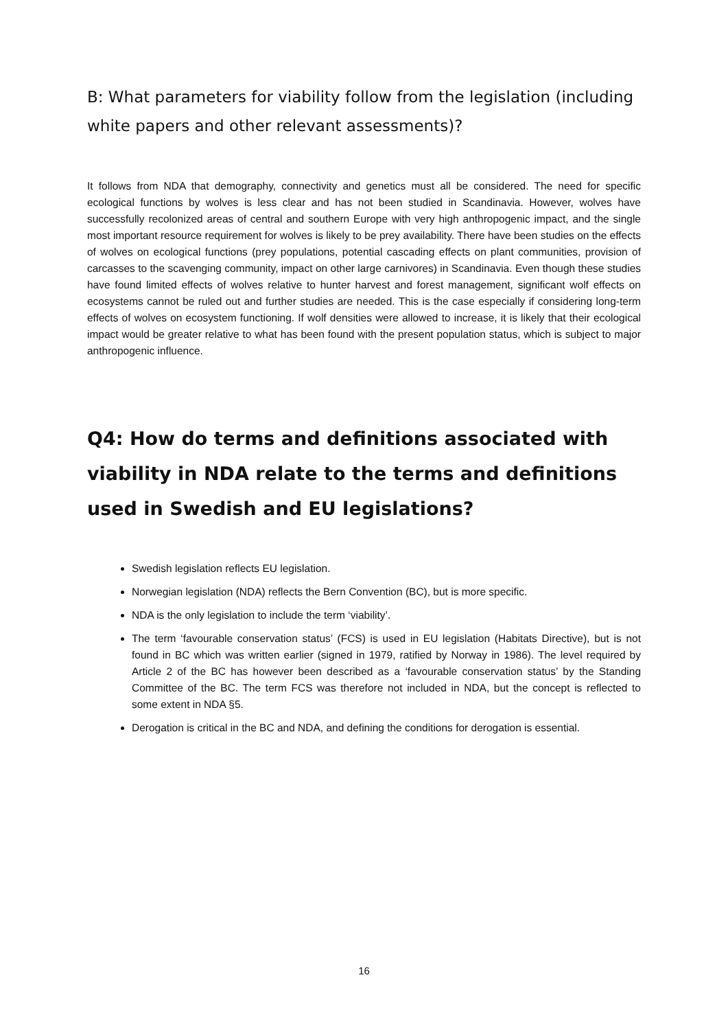B: What parameters for viability follow from the legislation (including white papers and other relevant assessments)?
It follows from NDA that demography, connectivity and genetics must all be considered. The need for specific ecological functions by wolves is less clear and has not been studied in Scandinavia. However, wolves have successfully recolonized areas of central and southern Europe with very high anthropogenic impact, and the single most important resource requirement for wolves is likely to be prey availability. There have been studies on the effects of wolves on ecological functions (prey populations, potential cascading effects on plant communities, provision of carcasses to the scavenging community, impact on other large carnivores) in Scandinavia. Even though these studies have found limited effects of wolves relative to hunter harvest and forest management, significant wolf effects on ecosystems cannot be ruled out and further studies are needed. This is the case especially if considering long-term effects of wolves on ecosystem functioning. If wolf densities were allowed to increase, it is likely that their ecological impact would be greater relative to what has been found with the present population status, which is subject to major anthropogenic influence.
Q4: How do terms and definitions associated with viability in NDA relate to the terms and definitions used in Swedish and EU legislations?
Swedish legislation reflects EU legislation.
Norwegian legislation (NDA) reflects the Bern Convention (BC), but is more specific.
NDA is the only legislation to include the term ‘viability’.
The term ‘favourable conservation status’ (FCS) is used in EU legislation (Habitats Directive), but is not found in BC which was written earlier (signed in 1979, ratified by Norway in 1986). The level required by Article 2 of the BC has however been described as a ‘favourable conservation status’ by the Standing Committee of the BC. The term FCS was therefore not included in NDA, but the concept is reflected to some extent in NDA §5.
Derogation is critical in the BC and NDA, and defining the conditions for derogation is essential.
16